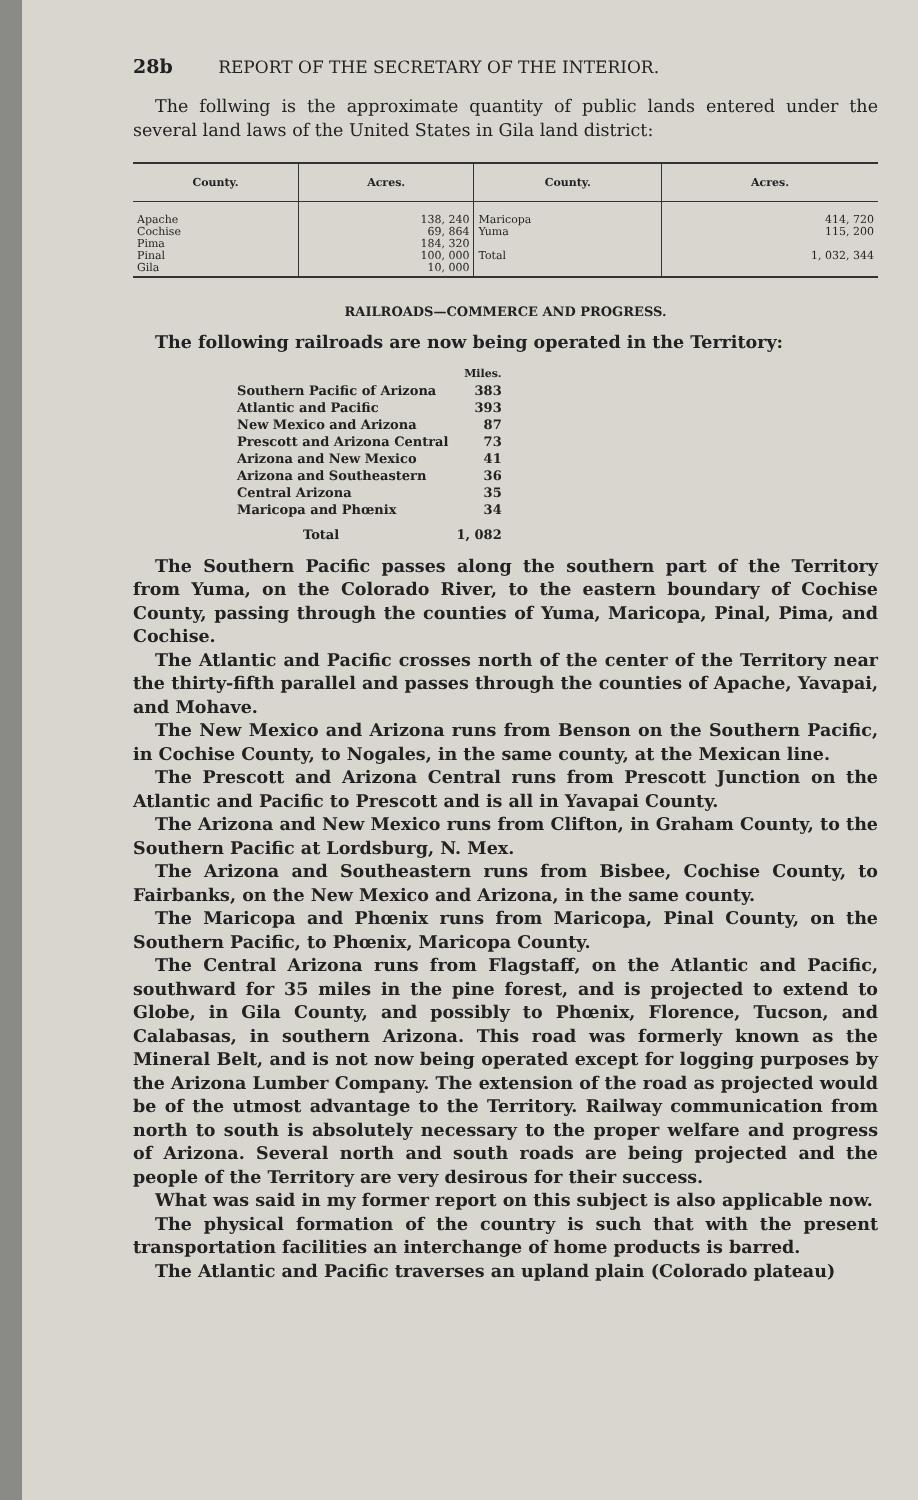28b REPORT OF THE SECRETARY OF THE INTERIOR.
The follwing is the approximate quantity of public lands entered under the several land laws of the United States in Gila land district:
| County. | Acres. | County. | Acres. |
| --- | --- | --- | --- |
| Apache Cochise Pima Pinal Gila | 138, 240 69, 864 184, 320 100, 000 10, 000 | Maricopa Yuma Total | 414, 720 115, 200 1, 032, 344 |
RAILROADS—COMMERCE AND PROGRESS.
The following railroads are now being operated in the Territory:
| | Miles. |
| Southern Pacific of Arizona | 383 |
| Atlantic and Pacific | 393 |
| New Mexico and Arizona | 87 |
| Prescott and Arizona Central | 73 |
| Arizona and New Mexico | 41 |
| Arizona and Southeastern | 36 |
| Central Arizona | 35 |
| Maricopa and Phœnix | 34 |
| Total | 1, 082 |
The Southern Pacific passes along the southern part of the Territory from Yuma, on the Colorado River, to the eastern boundary of Cochise County, passing through the counties of Yuma, Maricopa, Pinal, Pima, and Cochise.
The Atlantic and Pacific crosses north of the center of the Territory near the thirty-fifth parallel and passes through the counties of Apache, Yavapai, and Mohave.
The New Mexico and Arizona runs from Benson on the Southern Pacific, in Cochise County, to Nogales, in the same county, at the Mexican line.
The Prescott and Arizona Central runs from Prescott Junction on the Atlantic and Pacific to Prescott and is all in Yavapai County.
The Arizona and New Mexico runs from Clifton, in Graham County, to the Southern Pacific at Lordsburg, N. Mex.
The Arizona and Southeastern runs from Bisbee, Cochise County, to Fairbanks, on the New Mexico and Arizona, in the same county.
The Maricopa and Phœnix runs from Maricopa, Pinal County, on the Southern Pacific, to Phœnix, Maricopa County.
The Central Arizona runs from Flagstaff, on the Atlantic and Pacific, southward for 35 miles in the pine forest, and is projected to extend to Globe, in Gila County, and possibly to Phœnix, Florence, Tucson, and Calabasas, in southern Arizona. This road was formerly known as the Mineral Belt, and is not now being operated except for logging purposes by the Arizona Lumber Company. The extension of the road as projected would be of the utmost advantage to the Territory. Railway communication from north to south is absolutely necessary to the proper welfare and progress of Arizona. Several north and south roads are being projected and the people of the Territory are very desirous for their success.
What was said in my former report on this subject is also applicable now.
The physical formation of the country is such that with the present transportation facilities an interchange of home products is barred.
The Atlantic and Pacific traverses an upland plain (Colorado plateau)